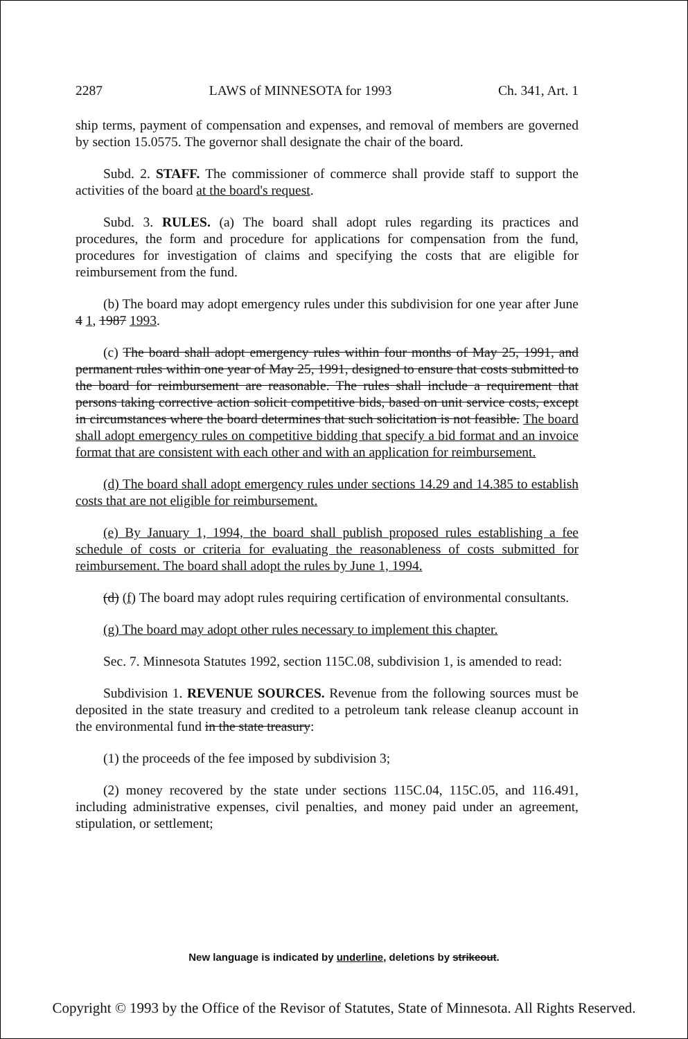2287 LAWS of MINNESOTA for 1993 Ch. 341, Art. 1
ship terms, payment of compensation and expenses, and removal of members are governed by section 15.0575. The governor shall designate the chair of the board.
Subd. 2. STAFF. The commissioner of commerce shall provide staff to support the activities of the board at the board's request.
Subd. 3. RULES. (a) The board shall adopt rules regarding its practices and procedures, the form and procedure for applications for compensation from the fund, procedures for investigation of claims and specifying the costs that are eligible for reimbursement from the fund.
(b) The board may adopt emergency rules under this subdivision for one year after June 4 1, 1987 1993.
(c) The board shall adopt emergency rules within four months of May 25, 1991, and permanent rules within one year of May 25, 1991, designed to ensure that costs submitted to the board for reimbursement are reasonable. The rules shall include a requirement that persons taking corrective action solicit competitive bids, based on unit service costs, except in circumstances where the board determines that such solicitation is not feasible. The board shall adopt emergency rules on competitive bidding that specify a bid format and an invoice format that are consistent with each other and with an application for reimbursement.
(d) The board shall adopt emergency rules under sections 14.29 and 14.385 to establish costs that are not eligible for reimbursement.
(e) By January 1, 1994, the board shall publish proposed rules establishing a fee schedule of costs or criteria for evaluating the reasonableness of costs submitted for reimbursement. The board shall adopt the rules by June 1, 1994.
(d) (f) The board may adopt rules requiring certification of environmental consultants.
(g) The board may adopt other rules necessary to implement this chapter.
Sec. 7. Minnesota Statutes 1992, section 115C.08, subdivision 1, is amended to read:
Subdivision 1. REVENUE SOURCES. Revenue from the following sources must be deposited in the state treasury and credited to a petroleum tank release cleanup account in the environmental fund in the state treasury:
(1) the proceeds of the fee imposed by subdivision 3;
(2) money recovered by the state under sections 115C.04, 115C.05, and 116.491, including administrative expenses, civil penalties, and money paid under an agreement, stipulation, or settlement;
New language is indicated by underline, deletions by strikeout.
Copyright © 1993 by the Office of the Revisor of Statutes, State of Minnesota. All Rights Reserved.